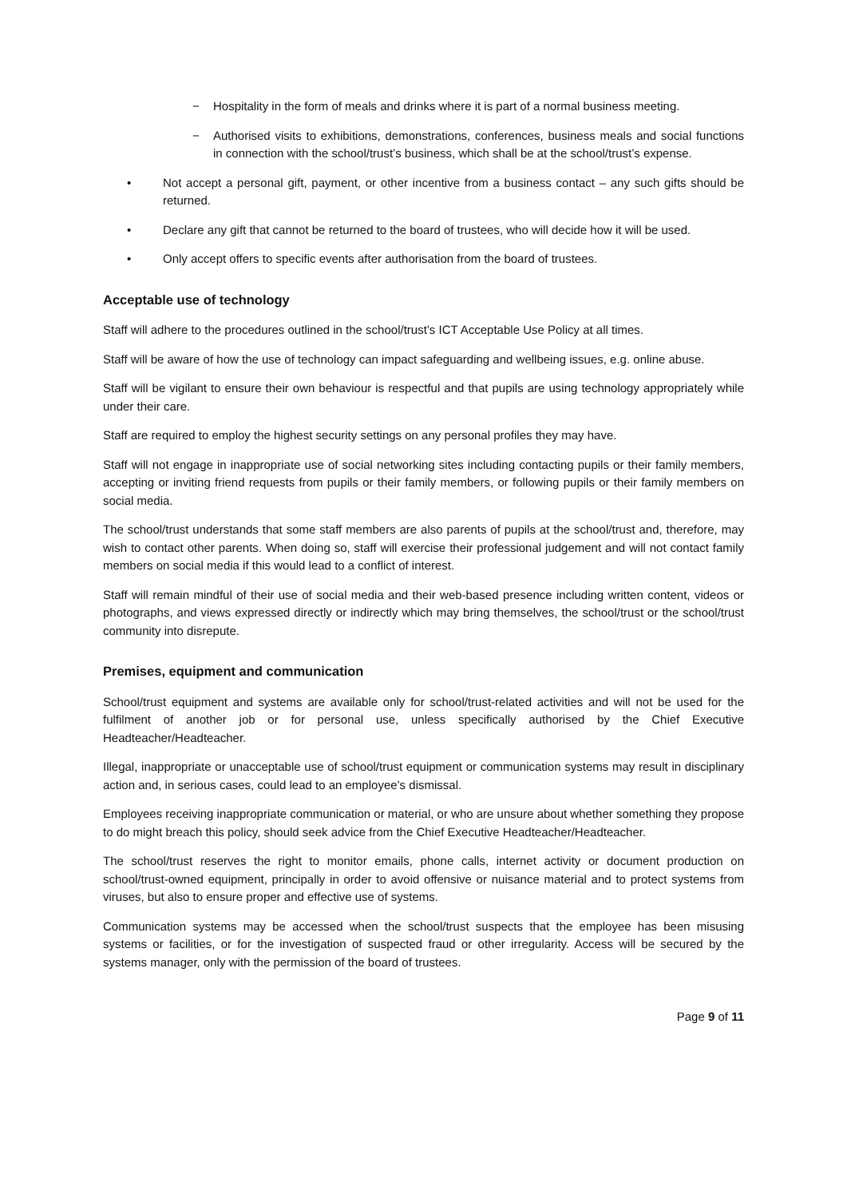− Hospitality in the form of meals and drinks where it is part of a normal business meeting.
− Authorised visits to exhibitions, demonstrations, conferences, business meals and social functions in connection with the school/trust’s business, which shall be at the school/trust’s expense.
• Not accept a personal gift, payment, or other incentive from a business contact – any such gifts should be returned.
• Declare any gift that cannot be returned to the board of trustees, who will decide how it will be used.
• Only accept offers to specific events after authorisation from the board of trustees.
Acceptable use of technology
Staff will adhere to the procedures outlined in the school/trust’s ICT Acceptable Use Policy at all times.
Staff will be aware of how the use of technology can impact safeguarding and wellbeing issues, e.g. online abuse.
Staff will be vigilant to ensure their own behaviour is respectful and that pupils are using technology appropriately while under their care.
Staff are required to employ the highest security settings on any personal profiles they may have.
Staff will not engage in inappropriate use of social networking sites including contacting pupils or their family members, accepting or inviting friend requests from pupils or their family members, or following pupils or their family members on social media.
The school/trust understands that some staff members are also parents of pupils at the school/trust and, therefore, may wish to contact other parents. When doing so, staff will exercise their professional judgement and will not contact family members on social media if this would lead to a conflict of interest.
Staff will remain mindful of their use of social media and their web-based presence including written content, videos or photographs, and views expressed directly or indirectly which may bring themselves, the school/trust or the school/trust community into disrepute.
Premises, equipment and communication
School/trust equipment and systems are available only for school/trust-related activities and will not be used for the fulfilment of another job or for personal use, unless specifically authorised by the Chief Executive Headteacher/Headteacher.
Illegal, inappropriate or unacceptable use of school/trust equipment or communication systems may result in disciplinary action and, in serious cases, could lead to an employee’s dismissal.
Employees receiving inappropriate communication or material, or who are unsure about whether something they propose to do might breach this policy, should seek advice from the Chief Executive Headteacher/Headteacher.
The school/trust reserves the right to monitor emails, phone calls, internet activity or document production on school/trust-owned equipment, principally in order to avoid offensive or nuisance material and to protect systems from viruses, but also to ensure proper and effective use of systems.
Communication systems may be accessed when the school/trust suspects that the employee has been misusing systems or facilities, or for the investigation of suspected fraud or other irregularity. Access will be secured by the systems manager, only with the permission of the board of trustees.
Page 9 of 11